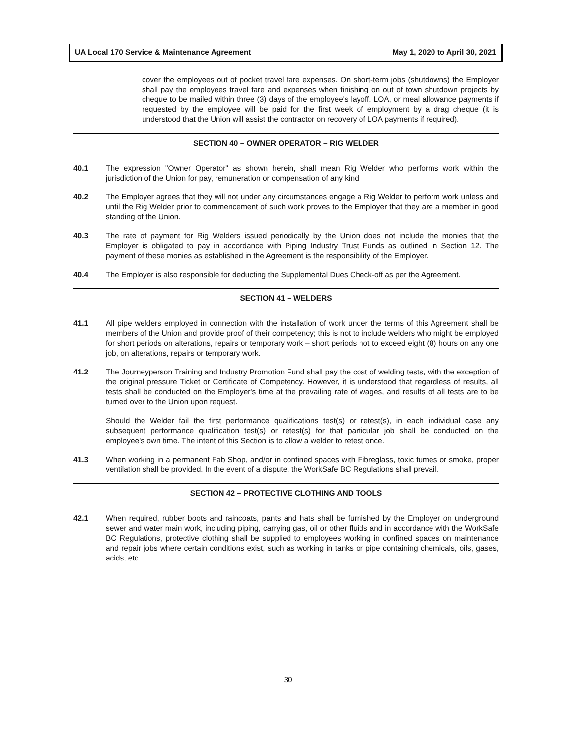UA Local 170 Service & Maintenance Agreement May 1, 2020 to April 30, 2021
cover the employees out of pocket travel fare expenses. On short-term jobs (shutdowns) the Employer shall pay the employees travel fare and expenses when finishing on out of town shutdown projects by cheque to be mailed within three (3) days of the employee's layoff. LOA, or meal allowance payments if requested by the employee will be paid for the first week of employment by a drag cheque (it is understood that the Union will assist the contractor on recovery of LOA payments if required).
SECTION 40 – OWNER OPERATOR – RIG WELDER
40.1 The expression "Owner Operator" as shown herein, shall mean Rig Welder who performs work within the jurisdiction of the Union for pay, remuneration or compensation of any kind.
40.2 The Employer agrees that they will not under any circumstances engage a Rig Welder to perform work unless and until the Rig Welder prior to commencement of such work proves to the Employer that they are a member in good standing of the Union.
40.3 The rate of payment for Rig Welders issued periodically by the Union does not include the monies that the Employer is obligated to pay in accordance with Piping Industry Trust Funds as outlined in Section 12. The payment of these monies as established in the Agreement is the responsibility of the Employer.
40.4 The Employer is also responsible for deducting the Supplemental Dues Check-off as per the Agreement.
SECTION 41 – WELDERS
41.1 All pipe welders employed in connection with the installation of work under the terms of this Agreement shall be members of the Union and provide proof of their competency; this is not to include welders who might be employed for short periods on alterations, repairs or temporary work – short periods not to exceed eight (8) hours on any one job, on alterations, repairs or temporary work.
41.2 The Journeyperson Training and Industry Promotion Fund shall pay the cost of welding tests, with the exception of the original pressure Ticket or Certificate of Competency. However, it is understood that regardless of results, all tests shall be conducted on the Employer's time at the prevailing rate of wages, and results of all tests are to be turned over to the Union upon request.
Should the Welder fail the first performance qualifications test(s) or retest(s), in each individual case any subsequent performance qualification test(s) or retest(s) for that particular job shall be conducted on the employee's own time. The intent of this Section is to allow a welder to retest once.
41.3 When working in a permanent Fab Shop, and/or in confined spaces with Fibreglass, toxic fumes or smoke, proper ventilation shall be provided. In the event of a dispute, the WorkSafe BC Regulations shall prevail.
SECTION 42 – PROTECTIVE CLOTHING AND TOOLS
42.1 When required, rubber boots and raincoats, pants and hats shall be furnished by the Employer on underground sewer and water main work, including piping, carrying gas, oil or other fluids and in accordance with the WorkSafe BC Regulations, protective clothing shall be supplied to employees working in confined spaces on maintenance and repair jobs where certain conditions exist, such as working in tanks or pipe containing chemicals, oils, gases, acids, etc.
30